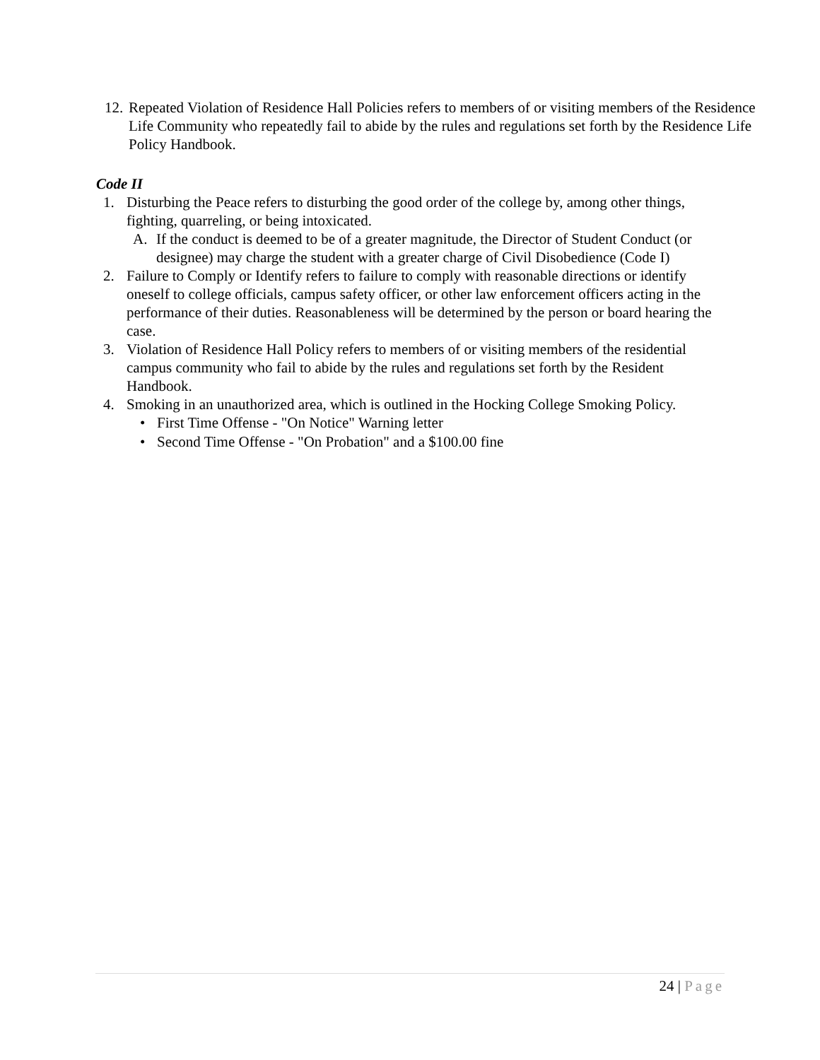12.
Repeated Violation of Residence Hall Policies refers to members of or visiting members of the Residence Life Community who repeatedly fail to abide by the rules and regulations set forth by the Residence Life Policy Handbook.
Code II
1. Disturbing the Peace refers to disturbing the good order of the college by, among other things, fighting, quarreling, or being intoxicated.
A. If the conduct is deemed to be of a greater magnitude, the Director of Student Conduct (or designee) may charge the student with a greater charge of Civil Disobedience (Code I)
2. Failure to Comply or Identify refers to failure to comply with reasonable directions or identify oneself to college officials, campus safety officer, or other law enforcement officers acting in the performance of their duties. Reasonableness will be determined by the person or board hearing the case.
3. Violation of Residence Hall Policy refers to members of or visiting members of the residential campus community who fail to abide by the rules and regulations set forth by the Resident Handbook.
4. Smoking in an unauthorized area, which is outlined in the Hocking College Smoking Policy.
• First Time Offense - "On Notice" Warning letter
• Second Time Offense - "On Probation" and a $100.00 fine
24 | Page